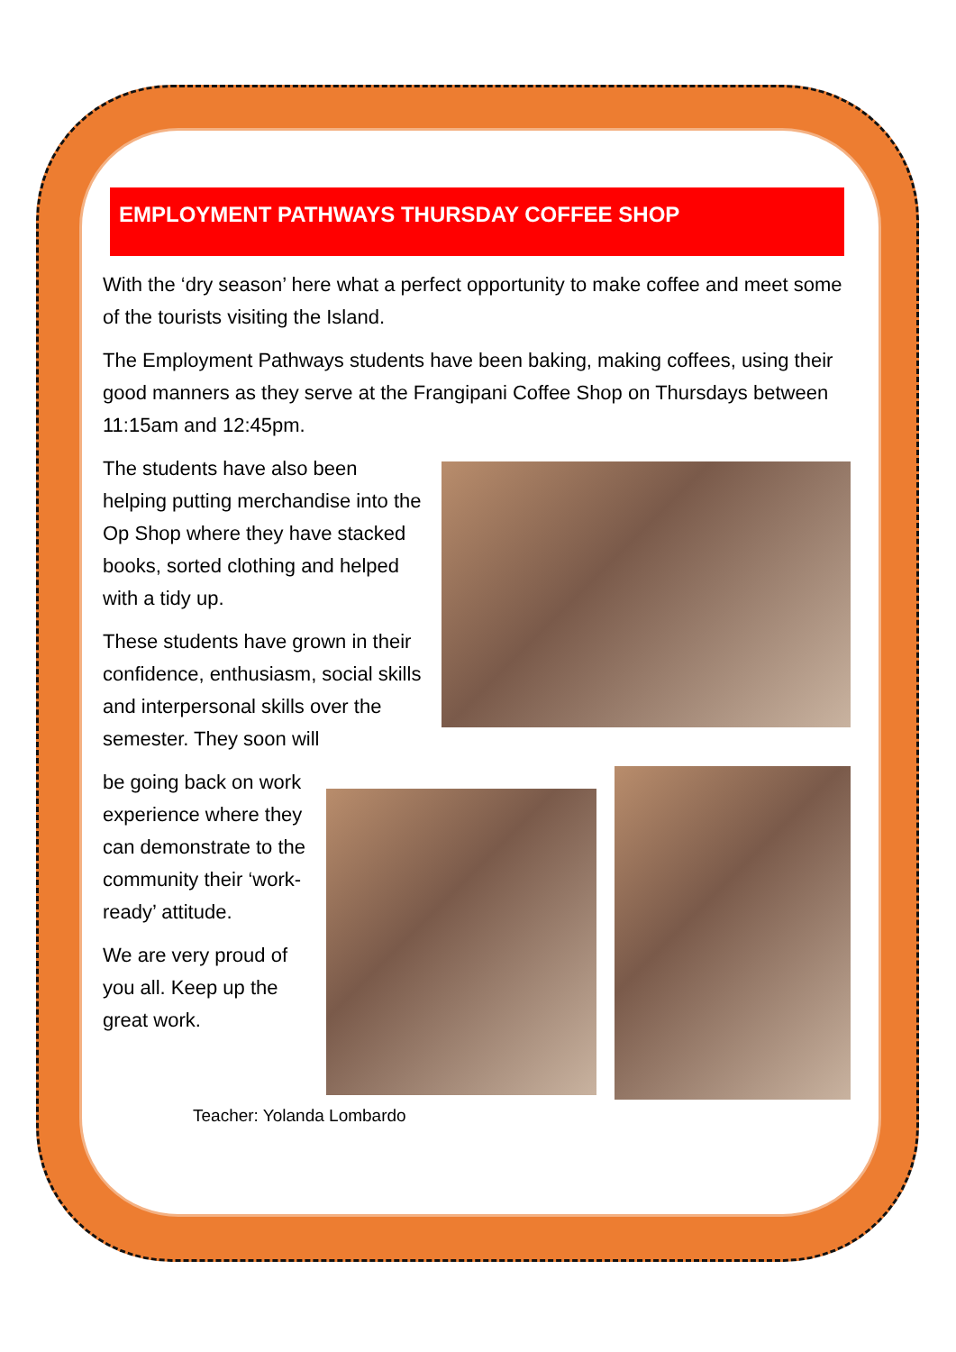EMPLOYMENT PATHWAYS THURSDAY COFFEE SHOP
With the ‘dry season’ here what a perfect opportunity to make coffee and meet some of the tourists visiting the Island.
The Employment Pathways students have been baking, making coffees, using their good manners as they serve at the Frangipani Coffee Shop on Thursdays between 11:15am and 12:45pm.
The students have also been helping putting merchandise into the Op Shop where they have stacked books, sorted clothing and helped with a tidy up.
These students have grown in their confidence, enthusiasm, social skills and interpersonal skills over the semester. They soon will
be going back on work experience where they can demonstrate to the community their ‘work-ready’ attitude.
We are very proud of you all. Keep up the great work.
Teacher: Yolanda Lombardo